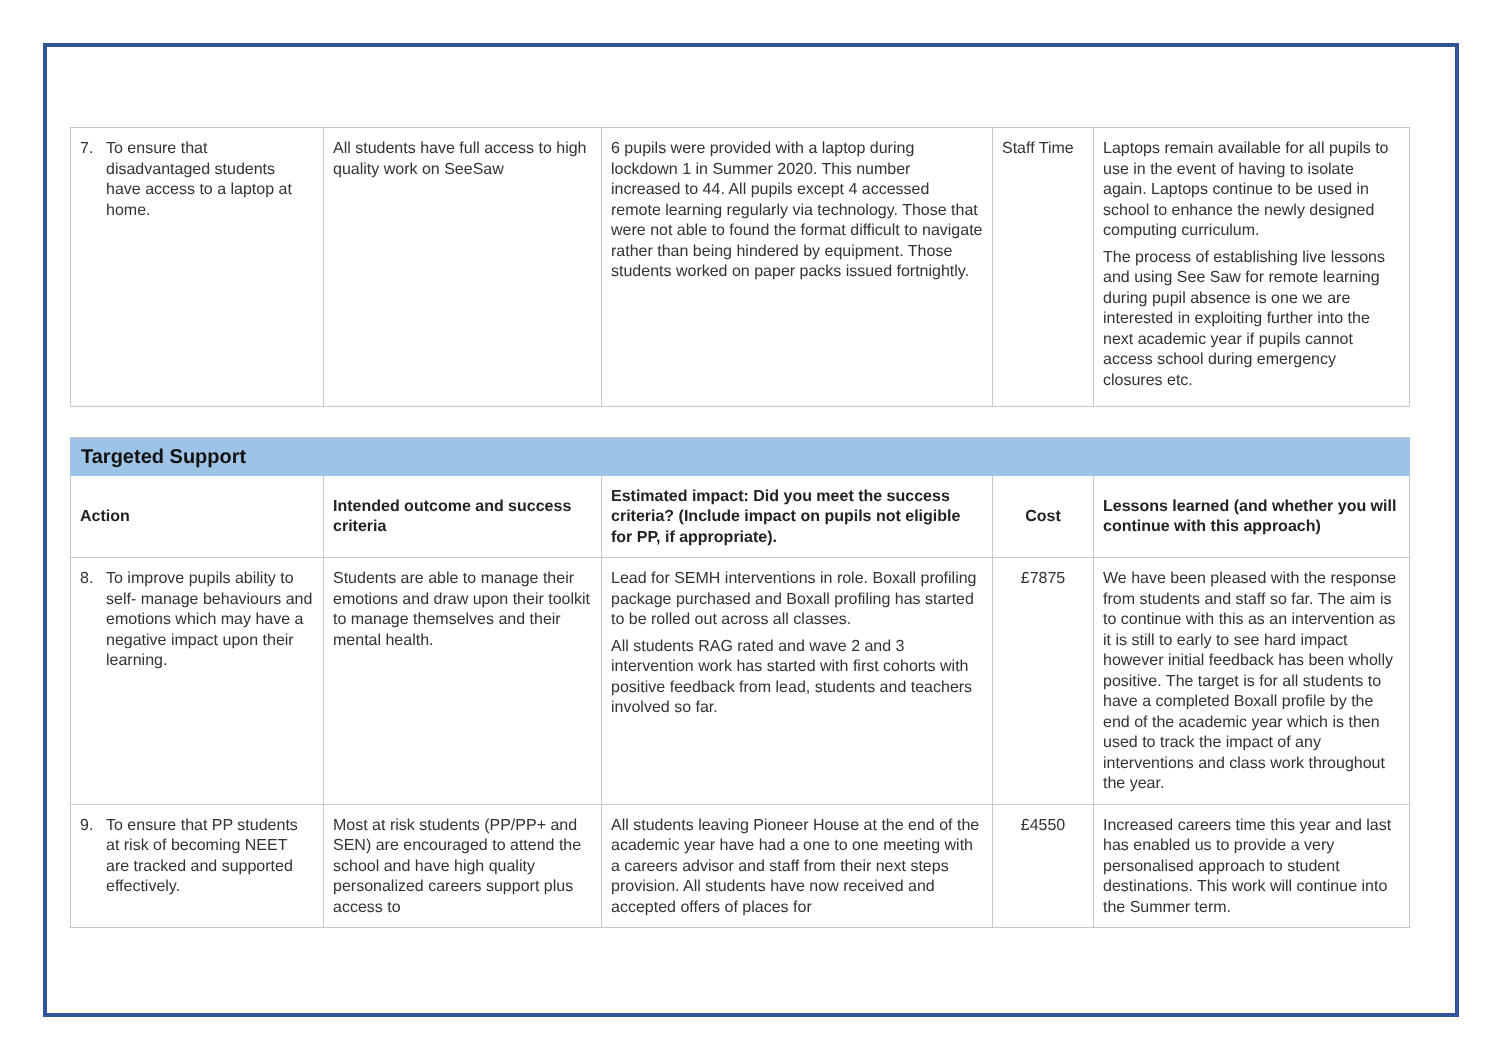| 7. To ensure that disadvantaged students have access to a laptop at home. | All students have full access to high quality work on SeeSaw | 6 pupils were provided with a laptop during lockdown 1 in Summer 2020. This number increased to 44. All pupils except 4 accessed remote learning regularly via technology. Those that were not able to found the format difficult to navigate rather than being hindered by equipment. Those students worked on paper packs issued fortnightly. | Staff Time | Laptops remain available for all pupils to use in the event of having to isolate again. Laptops continue to be used in school to enhance the newly designed computing curriculum. The process of establishing live lessons and using See Saw for remote learning during pupil absence is one we are interested in exploiting further into the next academic year if pupils cannot access school during emergency closures etc. |
| Targeted Support | | | | |
| Action | Intended outcome and success criteria | Estimated impact: Did you meet the success criteria? (Include impact on pupils not eligible for PP, if appropriate). | Cost | Lessons learned (and whether you will continue with this approach) |
| 8. To improve pupils ability to self- manage behaviours and emotions which may have a negative impact upon their learning. | Students are able to manage their emotions and draw upon their toolkit to manage themselves and their mental health. | Lead for SEMH interventions in role. Boxall profiling package purchased and Boxall profiling has started to be rolled out across all classes. All students RAG rated and wave 2 and 3 intervention work has started with first cohorts with positive feedback from lead, students and teachers involved so far. | £7875 | We have been pleased with the response from students and staff so far. The aim is to continue with this as an intervention as it is still to early to see hard impact however initial feedback has been wholly positive. The target is for all students to have a completed Boxall profile by the end of the academic year which is then used to track the impact of any interventions and class work throughout the year. |
| 9. To ensure that PP students at risk of becoming NEET are tracked and supported effectively. | Most at risk students (PP/PP+ and SEN) are encouraged to attend the school and have high quality personalized careers support plus access to | All students leaving Pioneer House at the end of the academic year have had a one to one meeting with a careers advisor and staff from their next steps provision. All students have now received and accepted offers of places for | £4550 | Increased careers time this year and last has enabled us to provide a very personalised approach to student destinations. This work will continue into the Summer term. |